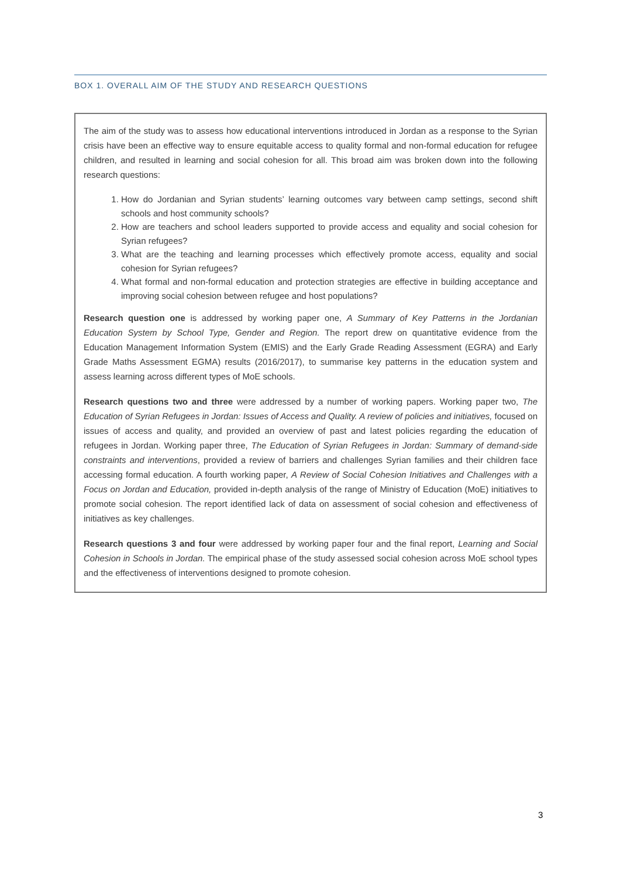BOX 1. OVERALL AIM OF THE STUDY AND RESEARCH QUESTIONS
The aim of the study was to assess how educational interventions introduced in Jordan as a response to the Syrian crisis have been an effective way to ensure equitable access to quality formal and non-formal education for refugee children, and resulted in learning and social cohesion for all. This broad aim was broken down into the following research questions:
1. How do Jordanian and Syrian students’ learning outcomes vary between camp settings, second shift schools and host community schools?
2. How are teachers and school leaders supported to provide access and equality and social cohesion for Syrian refugees?
3. What are the teaching and learning processes which effectively promote access, equality and social cohesion for Syrian refugees?
4. What formal and non-formal education and protection strategies are effective in building acceptance and improving social cohesion between refugee and host populations?
Research question one is addressed by working paper one, A Summary of Key Patterns in the Jordanian Education System by School Type, Gender and Region. The report drew on quantitative evidence from the Education Management Information System (EMIS) and the Early Grade Reading Assessment (EGRA) and Early Grade Maths Assessment EGMA) results (2016/2017), to summarise key patterns in the education system and assess learning across different types of MoE schools.
Research questions two and three were addressed by a number of working papers. Working paper two, The Education of Syrian Refugees in Jordan: Issues of Access and Quality. A review of policies and initiatives, focused on issues of access and quality, and provided an overview of past and latest policies regarding the education of refugees in Jordan. Working paper three, The Education of Syrian Refugees in Jordan: Summary of demand-side constraints and interventions, provided a review of barriers and challenges Syrian families and their children face accessing formal education. A fourth working paper, A Review of Social Cohesion Initiatives and Challenges with a Focus on Jordan and Education, provided in-depth analysis of the range of Ministry of Education (MoE) initiatives to promote social cohesion. The report identified lack of data on assessment of social cohesion and effectiveness of initiatives as key challenges.
Research questions 3 and four were addressed by working paper four and the final report, Learning and Social Cohesion in Schools in Jordan. The empirical phase of the study assessed social cohesion across MoE school types and the effectiveness of interventions designed to promote cohesion.
3